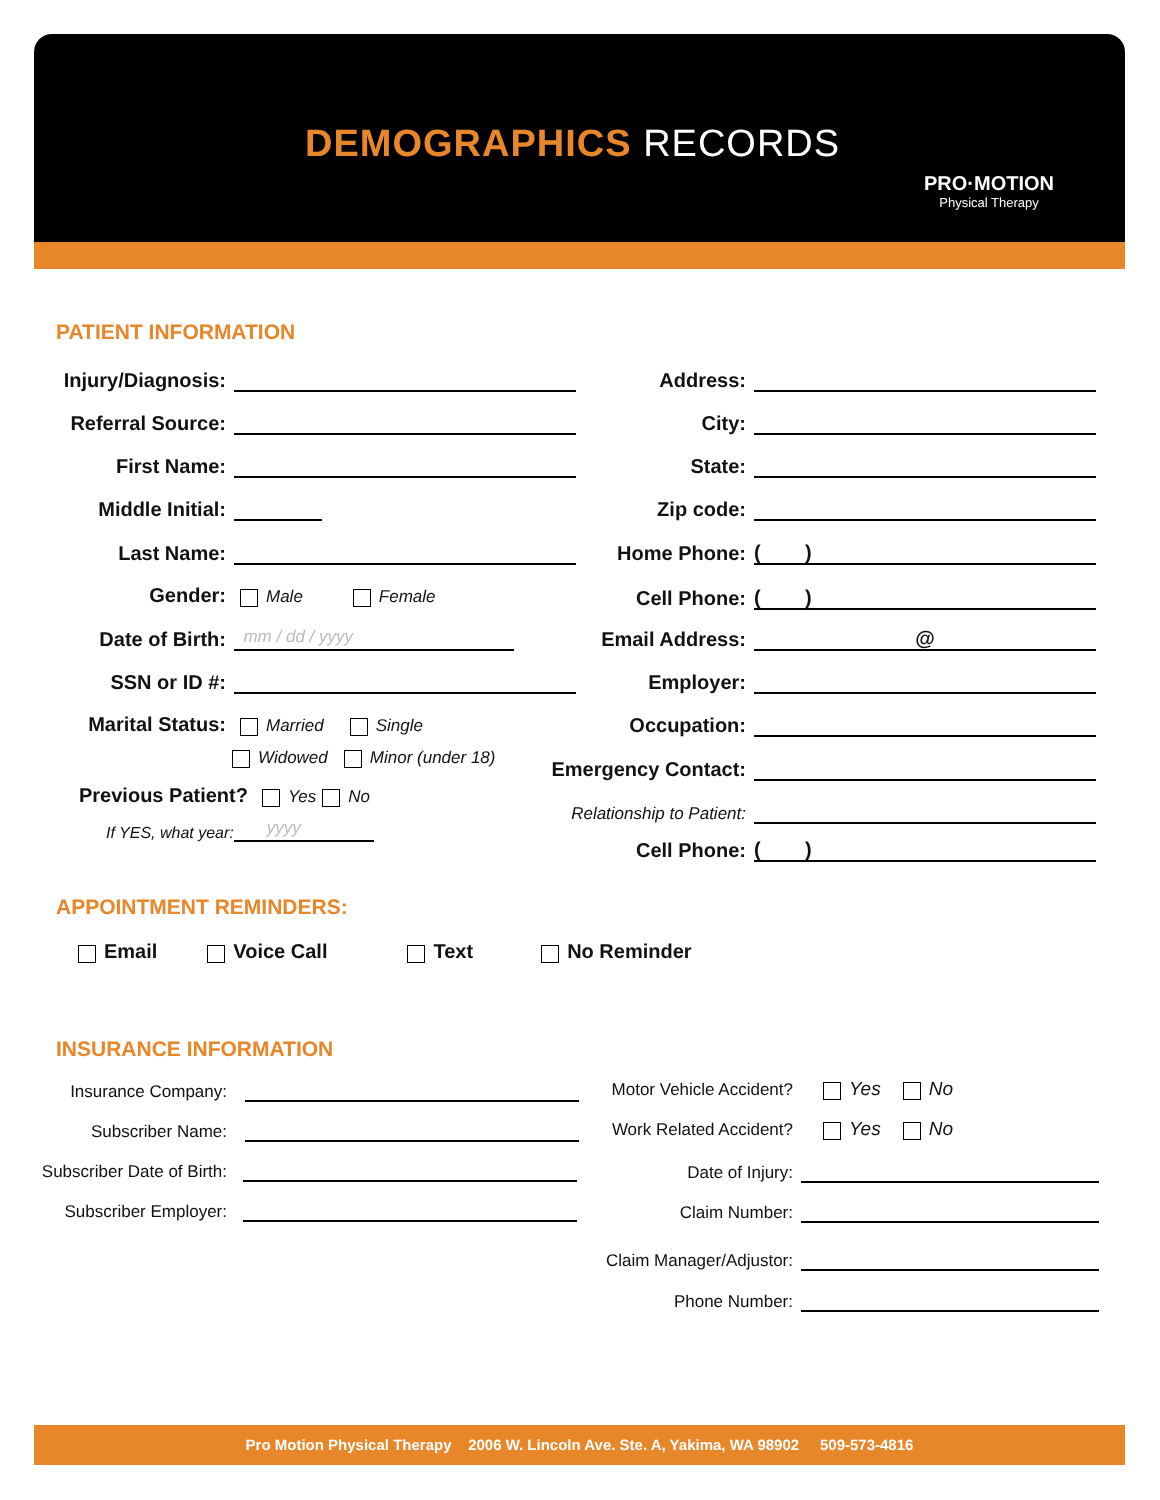DEMOGRAPHICS RECORDS
PRO·MOTION
Physical Therapy
PATIENT INFORMATION
Injury/Diagnosis:
Referral Source:
First Name:
Middle Initial:
Last Name:
Gender: Male Female
Date of Birth: mm / dd / yyyy
SSN or ID #:
Marital Status: Married Single
Widowed Minor (under 18)
Previous Patient? Yes No
If YES, what year: yyyy
Address:
City:
State:
Zip code:
Home Phone: ( )
Cell Phone: ( )
Email Address: @
Employer:
Occupation:
Emergency Contact:
Relationship to Patient:
Cell Phone: ( )
APPOINTMENT REMINDERS:
Email Voice Call Text No Reminder
INSURANCE INFORMATION
Insurance Company:
Subscriber Name:
Subscriber Date of Birth:
Subscriber Employer:
Motor Vehicle Accident? Yes No
Work Related Accident? Yes No
Date of Injury:
Claim Number:
Claim Manager/Adjustor:
Phone Number:
Pro Motion Physical Therapy 2006 W. Lincoln Ave. Ste. A, Yakima, WA 98902 509-573-4816